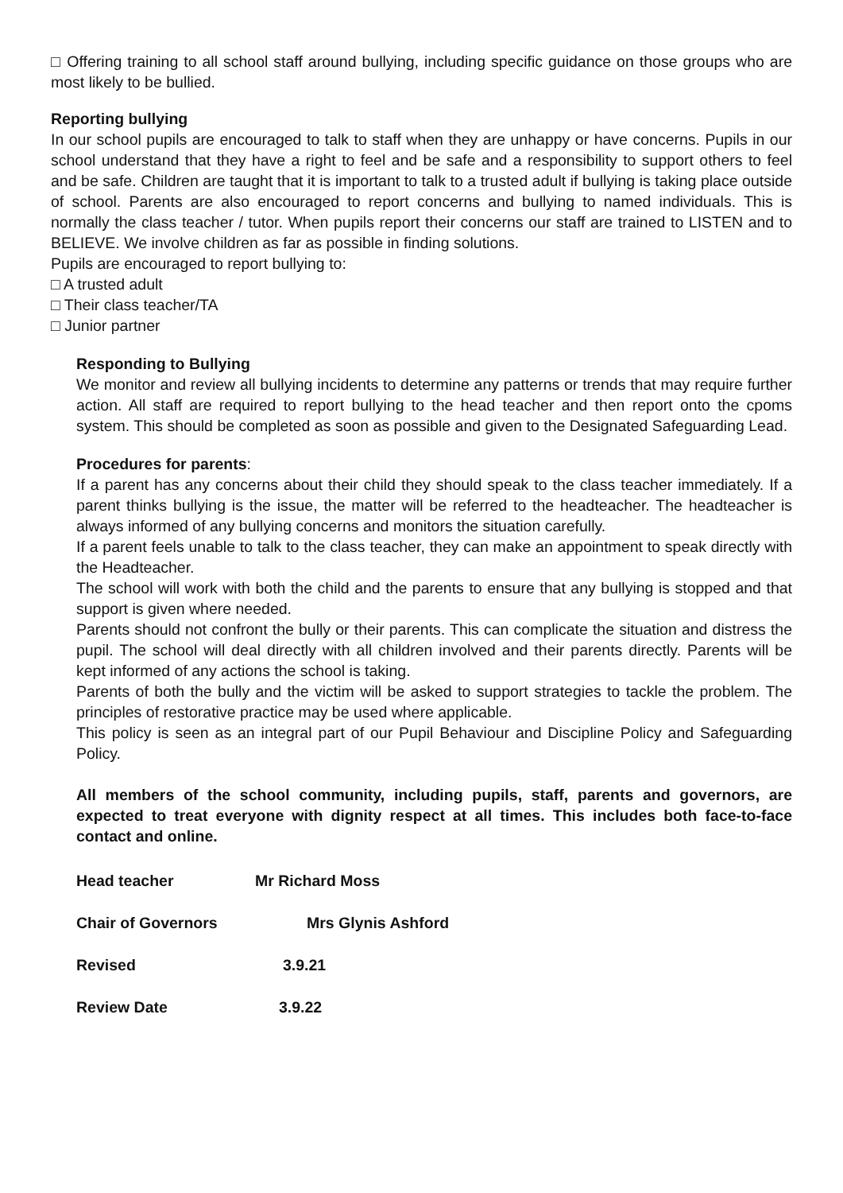□ Offering training to all school staff around bullying, including specific guidance on those groups who are most likely to be bullied.
Reporting bullying
In our school pupils are encouraged to talk to staff when they are unhappy or have concerns. Pupils in our school understand that they have a right to feel and be safe and a responsibility to support others to feel and be safe. Children are taught that it is important to talk to a trusted adult if bullying is taking place outside of school. Parents are also encouraged to report concerns and bullying to named individuals. This is normally the class teacher / tutor. When pupils report their concerns our staff are trained to LISTEN and to BELIEVE. We involve children as far as possible in finding solutions.
Pupils are encouraged to report bullying to:
□ A trusted adult
□ Their class teacher/TA
□ Junior partner
Responding to Bullying
We monitor and review all bullying incidents to determine any patterns or trends that may require further action. All staff are required to report bullying to the head teacher and then report onto the cpoms system. This should be completed as soon as possible and given to the Designated Safeguarding Lead.
Procedures for parents:
If a parent has any concerns about their child they should speak to the class teacher immediately. If a parent thinks bullying is the issue, the matter will be referred to the headteacher. The headteacher is always informed of any bullying concerns and monitors the situation carefully.
If a parent feels unable to talk to the class teacher, they can make an appointment to speak directly with the Headteacher.
The school will work with both the child and the parents to ensure that any bullying is stopped and that support is given where needed.
Parents should not confront the bully or their parents. This can complicate the situation and distress the pupil. The school will deal directly with all children involved and their parents directly. Parents will be kept informed of any actions the school is taking.
Parents of both the bully and the victim will be asked to support strategies to tackle the problem. The principles of restorative practice may be used where applicable.
This policy is seen as an integral part of our Pupil Behaviour and Discipline Policy and Safeguarding Policy.
All members of the school community, including pupils, staff, parents and governors, are expected to treat everyone with dignity respect at all times. This includes both face-to-face contact and online.
Head teacher Mr Richard Moss
Chair of Governors Mrs Glynis Ashford
Revised 3.9.21
Review Date 3.9.22